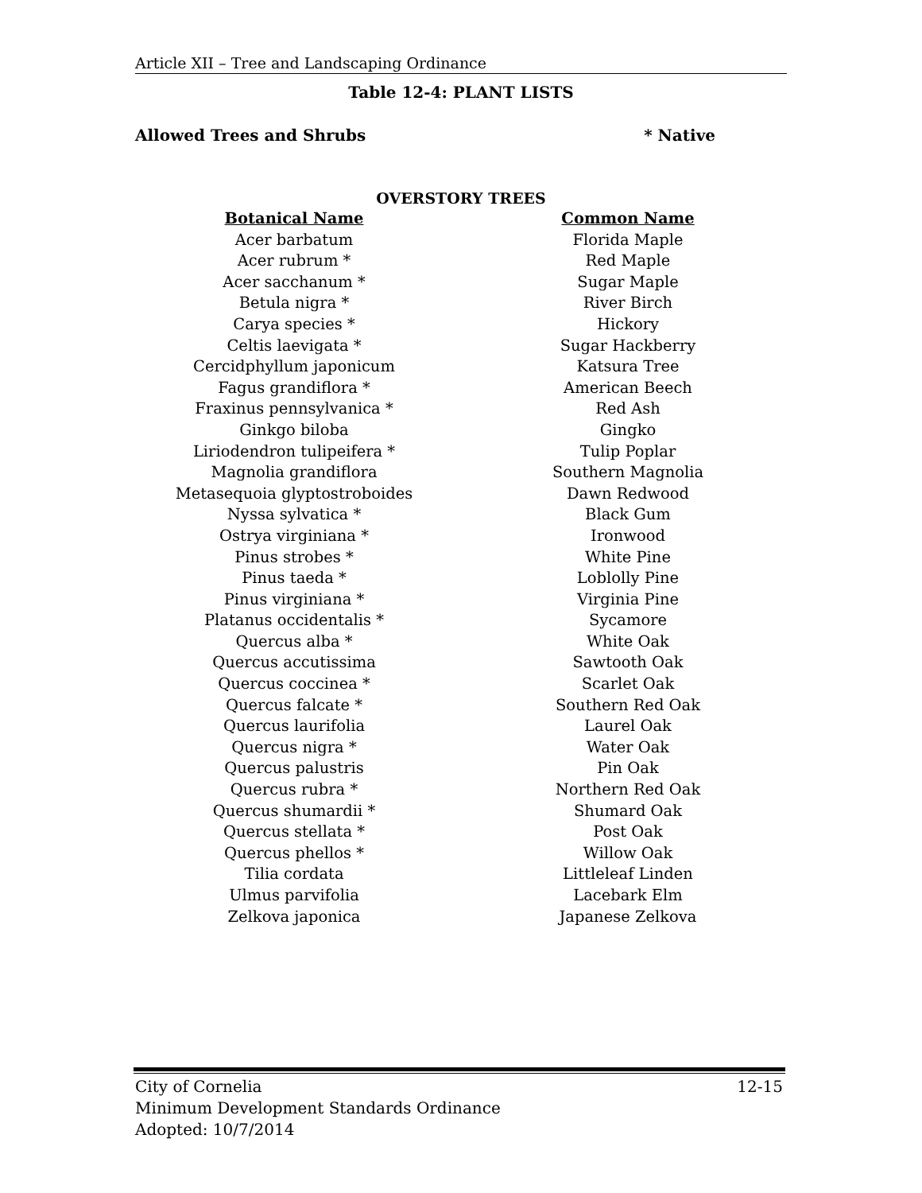Article XII – Tree and Landscaping Ordinance
Table 12-4: PLANT LISTS
Allowed Trees and Shrubs * Native
OVERSTORY TREES
| Botanical Name | Common Name |
| --- | --- |
| Acer barbatum | Florida Maple |
| Acer rubrum * | Red Maple |
| Acer sacchanum * | Sugar Maple |
| Betula nigra * | River Birch |
| Carya species * | Hickory |
| Celtis laevigata * | Sugar Hackberry |
| Cercidphyllum japonicum | Katsura Tree |
| Fagus grandiflora * | American Beech |
| Fraxinus pennsylvanica * | Red Ash |
| Ginkgo biloba | Gingko |
| Liriodendron tulipeifera * | Tulip Poplar |
| Magnolia grandiflora | Southern Magnolia |
| Metasequoia glyptostroboides | Dawn Redwood |
| Nyssa sylvatica * | Black Gum |
| Ostrya virginiana * | Ironwood |
| Pinus strobes * | White Pine |
| Pinus taeda * | Loblolly Pine |
| Pinus virginiana * | Virginia Pine |
| Platanus occidentalis * | Sycamore |
| Quercus alba * | White Oak |
| Quercus accutissima | Sawtooth Oak |
| Quercus coccinea * | Scarlet Oak |
| Quercus falcate * | Southern Red Oak |
| Quercus laurifolia | Laurel Oak |
| Quercus nigra * | Water Oak |
| Quercus palustris | Pin Oak |
| Quercus rubra * | Northern Red Oak |
| Quercus shumardii * | Shumard Oak |
| Quercus stellata * | Post Oak |
| Quercus phellos * | Willow Oak |
| Tilia cordata | Littleleaf Linden |
| Ulmus parvifolia | Lacebark Elm |
| Zelkova japonica | Japanese Zelkova |
12-15 City of Cornelia
Minimum Development Standards Ordinance
Adopted: 10/7/2014